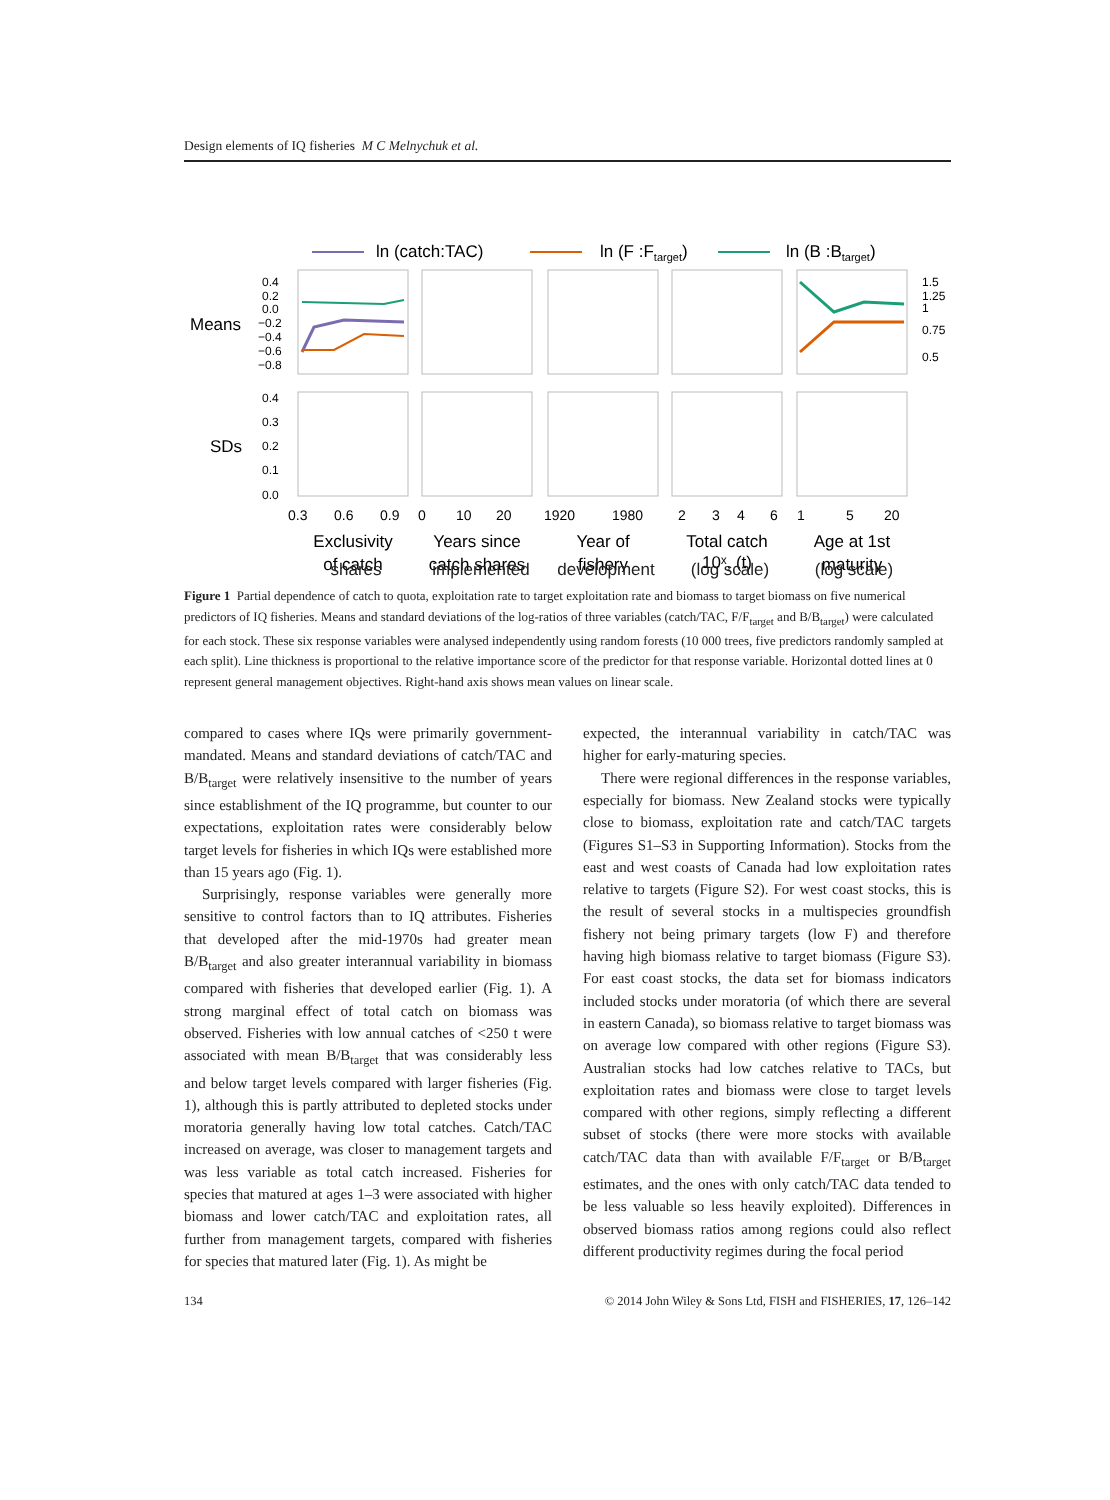Design elements of IQ fisheries M C Melnychuk et al.
ln (catch:TAC)
ln (F :Ftarget)
ln (B :Btarget)
Means
SDs
0.4
0.2
0.0
−0.2
−0.4
−0.6
−0.8
0.4
0.3
0.2
0.1
0.0
1.5
1.25
1
0.75
0.5
0.3
0.6
0.9
0
10
20
1920
1980
2
3
4
6
1
5
20
Exclusivity
of catch
Years since
catch shares
Year of
fishery
Total catch
10ˣ, (t)
Age at 1st
maturity
shares implemented development (log scale) (log scale)
Figure 1 Partial dependence of catch to quota, exploitation rate to target exploitation rate and biomass to target biomass on five numerical predictors of IQ fisheries. Means and standard deviations of the log-ratios of three variables (catch/TAC, F/F<sub>target</sub> and B/B<sub>target</sub>) were calculated for each stock. These six response variables were analysed independently using random forests (10 000 trees, five predictors randomly sampled at each split). Line thickness is proportional to the relative importance score of the predictor for that response variable. Horizontal dotted lines at 0 represent general management objectives. Right-hand axis shows mean values on linear scale.
compared to cases where IQs were primarily government-mandated. Means and standard deviations of catch/TAC and B/B<sub>target</sub> were relatively insensitive to the number of years since establishment of the IQ programme, but counter to our expectations, exploitation rates were considerably below target levels for fisheries in which IQs were established more than 15 years ago (Fig. 1).
Surprisingly, response variables were generally more sensitive to control factors than to IQ attributes. Fisheries that developed after the mid-1970s had greater mean B/B<sub>target</sub> and also greater interannual variability in biomass compared with fisheries that developed earlier (Fig. 1). A strong marginal effect of total catch on biomass was observed. Fisheries with low annual catches of <250 t were associated with mean B/B<sub>target</sub> that was considerably less and below target levels compared with larger fisheries (Fig. 1), although this is partly attributed to depleted stocks under moratoria generally having low total catches. Catch/TAC increased on average, was closer to management targets and was less variable as total catch increased. Fisheries for species that matured at ages 1–3 were associated with higher biomass and lower catch/TAC and exploitation rates, all further from management targets, compared with fisheries for species that matured later (Fig. 1). As might be
expected, the interannual variability in catch/TAC was higher for early-maturing species.
There were regional differences in the response variables, especially for biomass. New Zealand stocks were typically close to biomass, exploitation rate and catch/TAC targets (Figures S1–S3 in Supporting Information). Stocks from the east and west coasts of Canada had low exploitation rates relative to targets (Figure S2). For west coast stocks, this is the result of several stocks in a multispecies groundfish fishery not being primary targets (low F) and therefore having high biomass relative to target biomass (Figure S3). For east coast stocks, the data set for biomass indicators included stocks under moratoria (of which there are several in eastern Canada), so biomass relative to target biomass was on average low compared with other regions (Figure S3). Australian stocks had low catches relative to TACs, but exploitation rates and biomass were close to target levels compared with other regions, simply reflecting a different subset of stocks (there were more stocks with available catch/TAC data than with available F/F<sub>target</sub> or B/B<sub>target</sub> estimates, and the ones with only catch/TAC data tended to be less valuable so less heavily exploited). Differences in observed biomass ratios among regions could also reflect different productivity regimes during the focal period
134 © 2014 John Wiley & Sons Ltd, FISH and FISHERIES, 17, 126–142